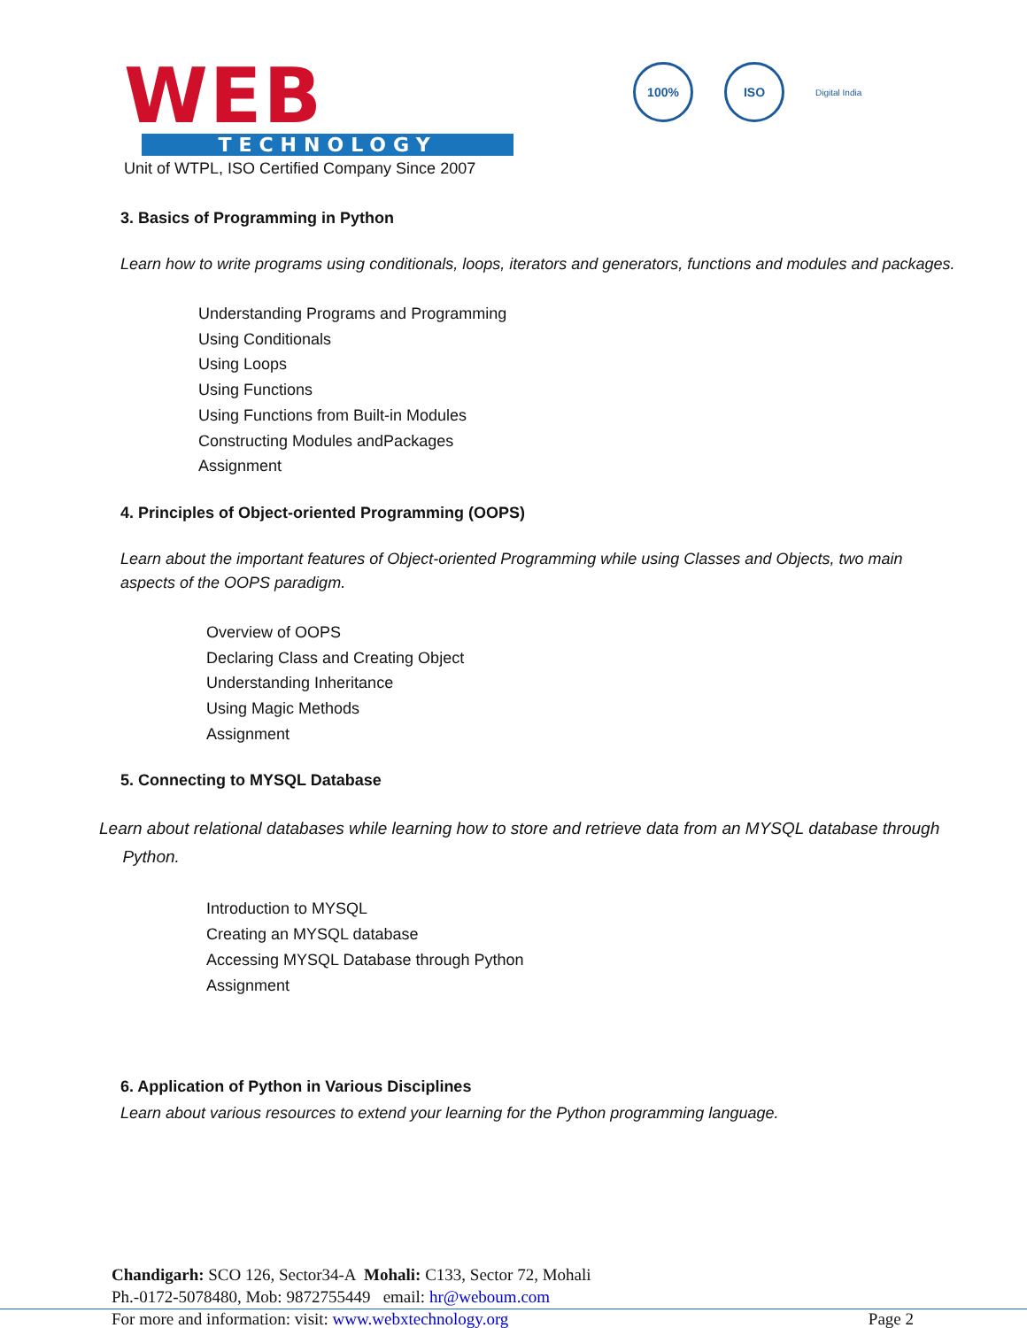WEB
TECHNOLOGY
Unit of WTPL, ISO Certified Company Since 2007
100% ISO
Digital India
3. Basics of Programming in Python
Learn how to write programs using conditionals, loops, iterators and generators, functions and modules and packages.
Understanding Programs and Programming
Using Conditionals
Using Loops
Using Functions
Using Functions from Built-in Modules
Constructing Modules andPackages
Assignment
4. Principles of Object-oriented Programming (OOPS)
Learn about the important features of Object-oriented Programming while using Classes and Objects, two main aspects of the OOPS paradigm.
Overview of OOPS
Declaring Class and Creating Object
Understanding Inheritance
Using Magic Methods
Assignment
5. Connecting to MYSQL Database
Learn about relational databases while learning how to store and retrieve data from an MYSQL database through
Python.
Introduction to MYSQL
Creating an MYSQL database
Accessing MYSQL Database through Python
Assignment
6. Application of Python in Various Disciplines
Learn about various resources to extend your learning for the Python programming language.
Chandigarh: SCO 126, Sector34-A Mohali: C133, Sector 72, Mohali
Ph.-0172-5078480, Mob: 9872755449 email: hr@weboum.com
For more and information: visit: www.webxtechnology.org Page 2